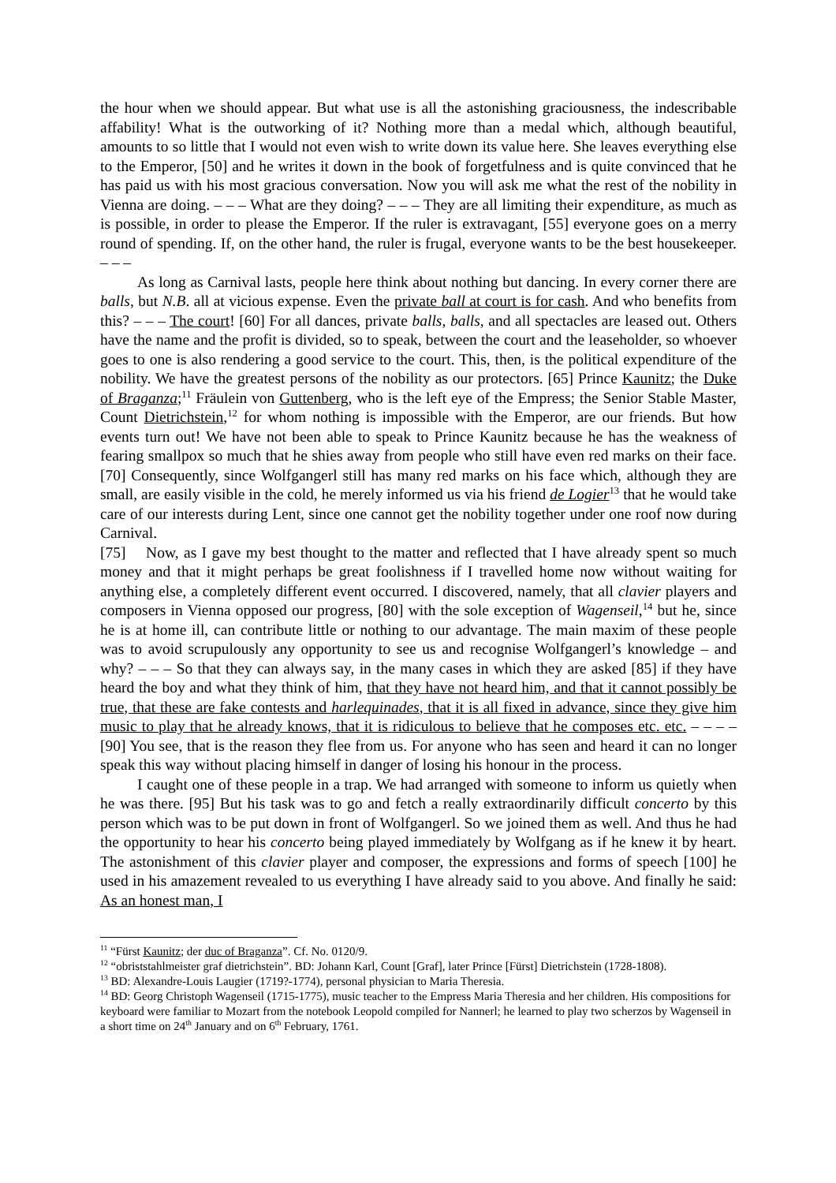the hour when we should appear. But what use is all the astonishing graciousness, the indescribable affability! What is the outworking of it? Nothing more than a medal which, although beautiful, amounts to so little that I would not even wish to write down its value here. She leaves everything else to the Emperor, [50] and he writes it down in the book of forgetfulness and is quite convinced that he has paid us with his most gracious conversation. Now you will ask me what the rest of the nobility in Vienna are doing. – – – What are they doing? – – – They are all limiting their expenditure, as much as is possible, in order to please the Emperor. If the ruler is extravagant, [55] everyone goes on a merry round of spending. If, on the other hand, the ruler is frugal, everyone wants to be the best housekeeper. – – –
As long as Carnival lasts, people here think about nothing but dancing. In every corner there are balls, but N.B. all at vicious expense. Even the private ball at court is for cash. And who benefits from this? – – – The court! [60] For all dances, private balls, balls, and all spectacles are leased out. Others have the name and the profit is divided, so to speak, between the court and the leaseholder, so whoever goes to one is also rendering a good service to the court. This, then, is the political expenditure of the nobility. We have the greatest persons of the nobility as our protectors. [65] Prince Kaunitz; the Duke of Braganza;<sup>11</sup> Fräulein von Guttenberg, who is the left eye of the Empress; the Senior Stable Master, Count Dietrichstein,<sup>12</sup> for whom nothing is impossible with the Emperor, are our friends. But how events turn out! We have not been able to speak to Prince Kaunitz because he has the weakness of fearing smallpox so much that he shies away from people who still have even red marks on their face. [70] Consequently, since Wolfgangerl still has many red marks on his face which, although they are small, are easily visible in the cold, he merely informed us via his friend de Logier<sup>13</sup> that he would take care of our interests during Lent, since one cannot get the nobility together under one roof now during Carnival.
[75] Now, as I gave my best thought to the matter and reflected that I have already spent so much money and that it might perhaps be great foolishness if I travelled home now without waiting for anything else, a completely different event occurred. I discovered, namely, that all clavier players and composers in Vienna opposed our progress, [80] with the sole exception of Wagenseil,<sup>14</sup> but he, since he is at home ill, can contribute little or nothing to our advantage. The main maxim of these people was to avoid scrupulously any opportunity to see us and recognise Wolfgangerl’s knowledge – and why? – – – So that they can always say, in the many cases in which they are asked [85] if they have heard the boy and what they think of him, that they have not heard him, and that it cannot possibly be true, that these are fake contests and harlequinades, that it is all fixed in advance, since they give him music to play that he already knows, that it is ridiculous to believe that he composes etc. etc. – – – – [90] You see, that is the reason they flee from us. For anyone who has seen and heard it can no longer speak this way without placing himself in danger of losing his honour in the process.
I caught one of these people in a trap. We had arranged with someone to inform us quietly when he was there. [95] But his task was to go and fetch a really extraordinarily difficult concerto by this person which was to be put down in front of Wolfgangerl. So we joined them as well. And thus he had the opportunity to hear his concerto being played immediately by Wolfgang as if he knew it by heart. The astonishment of this clavier player and composer, the expressions and forms of speech [100] he used in his amazement revealed to us everything I have already said to you above. And finally he said: As an honest man, I
<sup>11</sup> “Fürst Kaunitz; der duc of Braganza”. Cf. No. 0120/9.
<sup>12</sup> “obriststahlmeister graf dietrichstein”. BD: Johann Karl, Count [Graf], later Prince [Fürst] Dietrichstein (1728-1808).
<sup>13</sup> BD: Alexandre-Louis Laugier (1719?-1774), personal physician to Maria Theresia.
<sup>14</sup> BD: Georg Christoph Wagenseil (1715-1775), music teacher to the Empress Maria Theresia and her children. His compositions for keyboard were familiar to Mozart from the notebook Leopold compiled for Nannerl; he learned to play two scherzos by Wagenseil in a short time on 24<sup>th</sup> January and on 6<sup>th</sup> February, 1761.